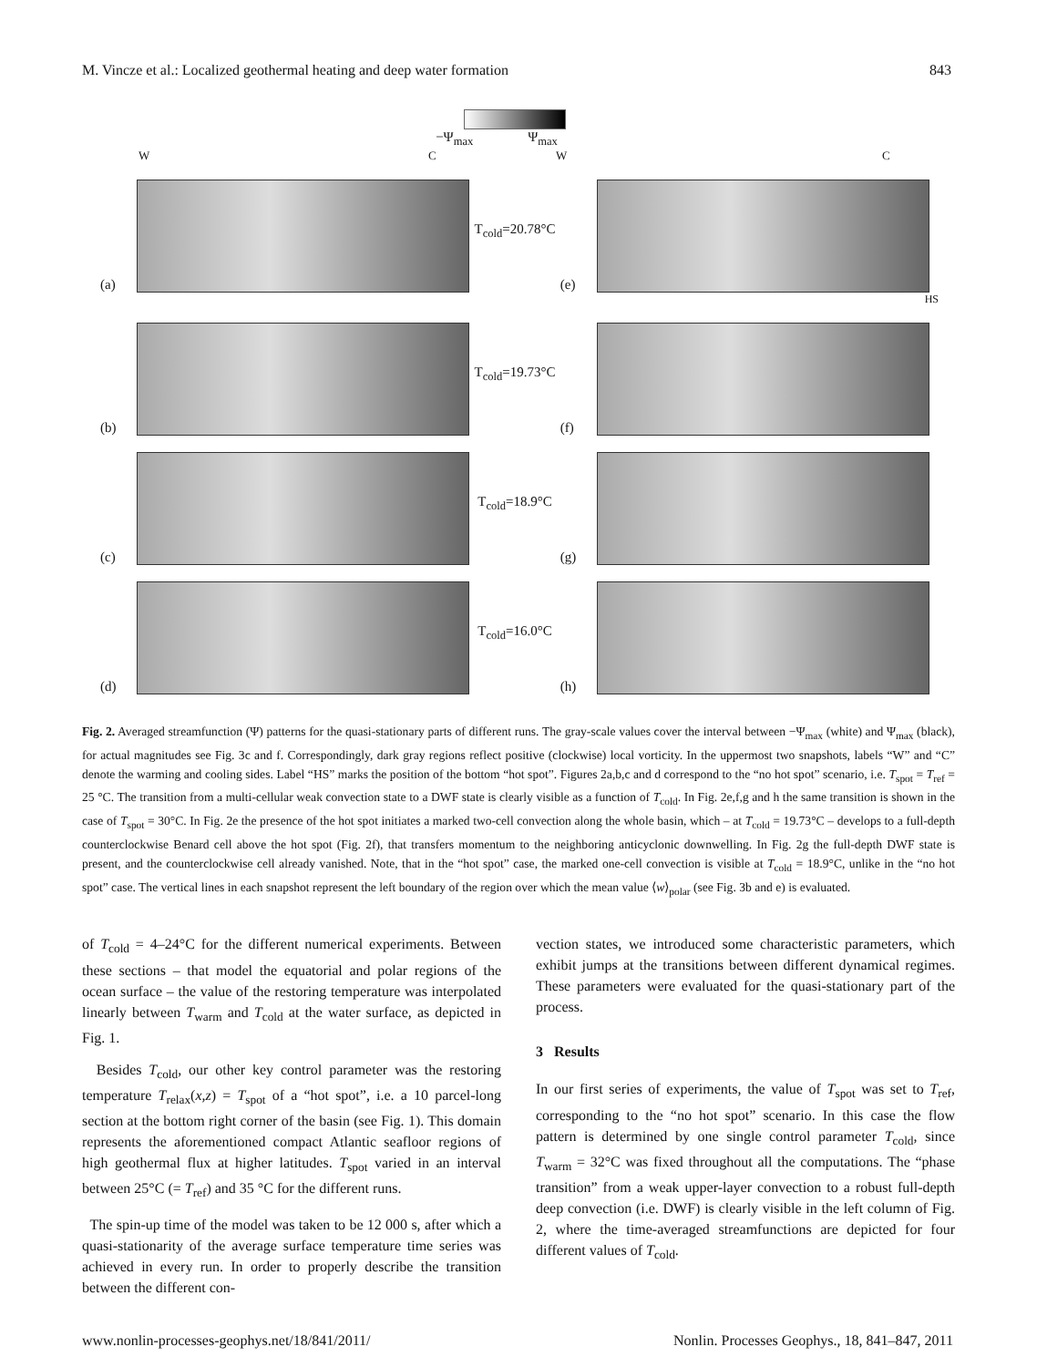M. Vincze et al.: Localized geothermal heating and deep water formation 843
−Ψ<sub>max</sub> Ψ<sub>max</sub>
WCWC
(a)
T<sub>cold</sub>=20.78°C
(e)
HS
(b)
T<sub>cold</sub>=19.73°C
(f)
(c)
T<sub>cold</sub>=18.9°C
(g)
(d)
T<sub>cold</sub>=16.0°C
(h)
Fig. 2. Averaged streamfunction (Ψ) patterns for the quasi-stationary parts of different runs. The gray-scale values cover the interval between −Ψ<sub>max</sub> (white) and Ψ<sub>max</sub> (black), for actual magnitudes see Fig. 3c and f. Correspondingly, dark gray regions reflect positive (clockwise) local vorticity. In the uppermost two snapshots, labels “W” and “C” denote the warming and cooling sides. Label “HS” marks the position of the bottom “hot spot”. Figures 2a,b,c and d correspond to the “no hot spot” scenario, i.e. T<sub>spot</sub> = T<sub>ref</sub> = 25 °C. The transition from a multi-cellular weak convection state to a DWF state is clearly visible as a function of T<sub>cold</sub>. In Fig. 2e,f,g and h the same transition is shown in the case of T<sub>spot</sub> = 30°C. In Fig. 2e the presence of the hot spot initiates a marked two-cell convection along the whole basin, which – at T<sub>cold</sub> = 19.73°C – develops to a full-depth counterclockwise Benard cell above the hot spot (Fig. 2f), that transfers momentum to the neighboring anticyclonic downwelling. In Fig. 2g the full-depth DWF state is present, and the counterclockwise cell already vanished. Note, that in the “hot spot” case, the marked one-cell convection is visible at T<sub>cold</sub> = 18.9°C, unlike in the “no hot spot” case. The vertical lines in each snapshot represent the left boundary of the region over which the mean value ⟨w⟩<sub>polar</sub> (see Fig. 3b and e) is evaluated.
of T<sub>cold</sub> = 4–24°C for the different numerical experiments. Between these sections – that model the equatorial and polar regions of the ocean surface – the value of the restoring temperature was interpolated linearly between T<sub>warm</sub> and T<sub>cold</sub> at the water surface, as depicted in Fig. 1.
Besides T<sub>cold</sub>, our other key control parameter was the restoring temperature T<sub>relax</sub>(x,z) = T<sub>spot</sub> of a “hot spot”, i.e. a 10 parcel-long section at the bottom right corner of the basin (see Fig. 1). This domain represents the aforementioned compact Atlantic seafloor regions of high geothermal flux at higher latitudes. T<sub>spot</sub> varied in an interval between 25°C (= T<sub>ref</sub>) and 35 °C for the different runs.
The spin-up time of the model was taken to be 12 000 s, after which a quasi-stationarity of the average surface temperature time series was achieved in every run. In order to properly describe the transition between the different con-
vection states, we introduced some characteristic parameters, which exhibit jumps at the transitions between different dynamical regimes. These parameters were evaluated for the quasi-stationary part of the process.
3 Results
In our first series of experiments, the value of T<sub>spot</sub> was set to T<sub>ref</sub>, corresponding to the “no hot spot” scenario. In this case the flow pattern is determined by one single control parameter T<sub>cold</sub>, since T<sub>warm</sub> = 32°C was fixed throughout all the computations. The “phase transition” from a weak upper-layer convection to a robust full-depth deep convection (i.e. DWF) is clearly visible in the left column of Fig. 2, where the time-averaged streamfunctions are depicted for four different values of T<sub>cold</sub>.
www.nonlin-processes-geophys.net/18/841/2011/ Nonlin. Processes Geophys., 18, 841–847, 2011